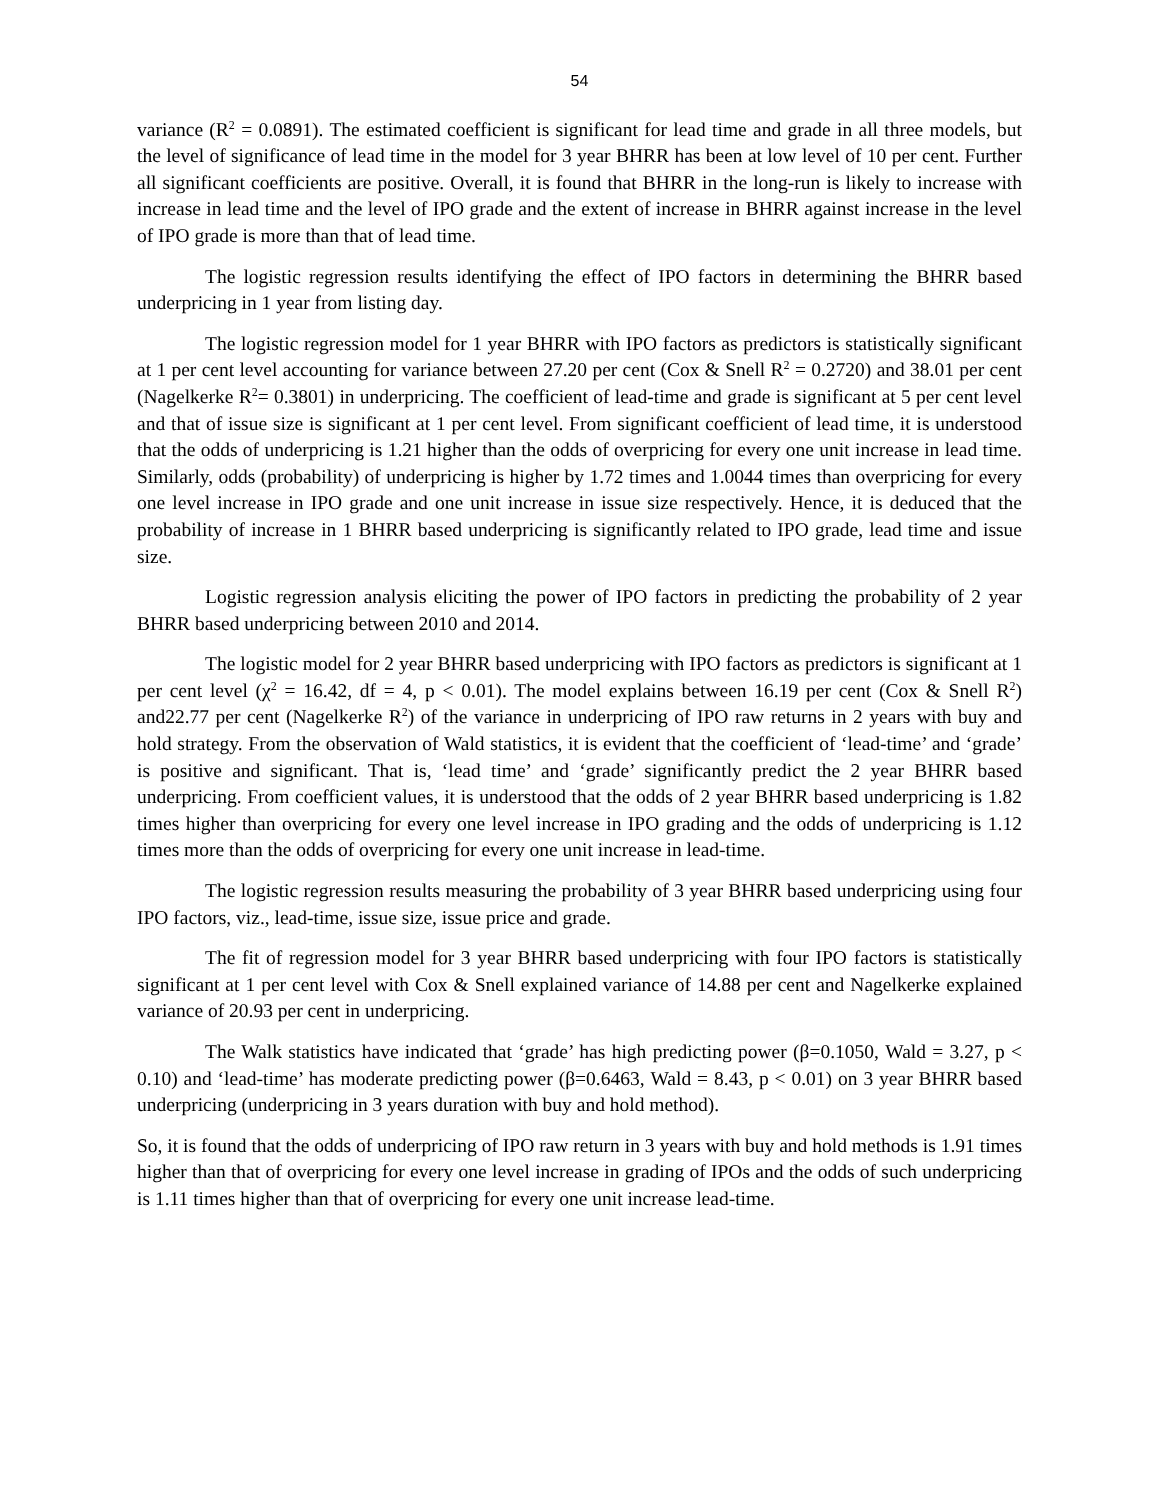54
variance (R<sup>2</sup> = 0.0891). The estimated coefficient is significant for lead time and grade in all three models, but the level of significance of lead time in the model for 3 year BHRR has been at low level of 10 per cent. Further all significant coefficients are positive. Overall, it is found that BHRR in the long-run is likely to increase with increase in lead time and the level of IPO grade and the extent of increase in BHRR against increase in the level of IPO grade is more than that of lead time.
The logistic regression results identifying the effect of IPO factors in determining the BHRR based underpricing in 1 year from listing day.
The logistic regression model for 1 year BHRR with IPO factors as predictors is statistically significant at 1 per cent level accounting for variance between 27.20 per cent (Cox & Snell R<sup>2</sup> = 0.2720) and 38.01 per cent (Nagelkerke R<sup>2</sup>= 0.3801) in underpricing. The coefficient of lead-time and grade is significant at 5 per cent level and that of issue size is significant at 1 per cent level. From significant coefficient of lead time, it is understood that the odds of underpricing is 1.21 higher than the odds of overpricing for every one unit increase in lead time. Similarly, odds (probability) of underpricing is higher by 1.72 times and 1.0044 times than overpricing for every one level increase in IPO grade and one unit increase in issue size respectively. Hence, it is deduced that the probability of increase in 1 BHRR based underpricing is significantly related to IPO grade, lead time and issue size.
Logistic regression analysis eliciting the power of IPO factors in predicting the probability of 2 year BHRR based underpricing between 2010 and 2014.
The logistic model for 2 year BHRR based underpricing with IPO factors as predictors is significant at 1 per cent level (χ<sup>2</sup> = 16.42, df = 4, p < 0.01). The model explains between 16.19 per cent (Cox & Snell R<sup>2</sup>) and22.77 per cent (Nagelkerke R<sup>2</sup>) of the variance in underpricing of IPO raw returns in 2 years with buy and hold strategy. From the observation of Wald statistics, it is evident that the coefficient of ‘lead-time’ and ‘grade’ is positive and significant. That is, ‘lead time’ and ‘grade’ significantly predict the 2 year BHRR based underpricing. From coefficient values, it is understood that the odds of 2 year BHRR based underpricing is 1.82 times higher than overpricing for every one level increase in IPO grading and the odds of underpricing is 1.12 times more than the odds of overpricing for every one unit increase in lead-time.
The logistic regression results measuring the probability of 3 year BHRR based underpricing using four IPO factors, viz., lead-time, issue size, issue price and grade.
The fit of regression model for 3 year BHRR based underpricing with four IPO factors is statistically significant at 1 per cent level with Cox & Snell explained variance of 14.88 per cent and Nagelkerke explained variance of 20.93 per cent in underpricing.
The Walk statistics have indicated that ‘grade’ has high predicting power (β=0.1050, Wald = 3.27, p < 0.10) and ‘lead-time’ has moderate predicting power (β=0.6463, Wald = 8.43, p < 0.01) on 3 year BHRR based underpricing (underpricing in 3 years duration with buy and hold method).
So, it is found that the odds of underpricing of IPO raw return in 3 years with buy and hold methods is 1.91 times higher than that of overpricing for every one level increase in grading of IPOs and the odds of such underpricing is 1.11 times higher than that of overpricing for every one unit increase lead-time.